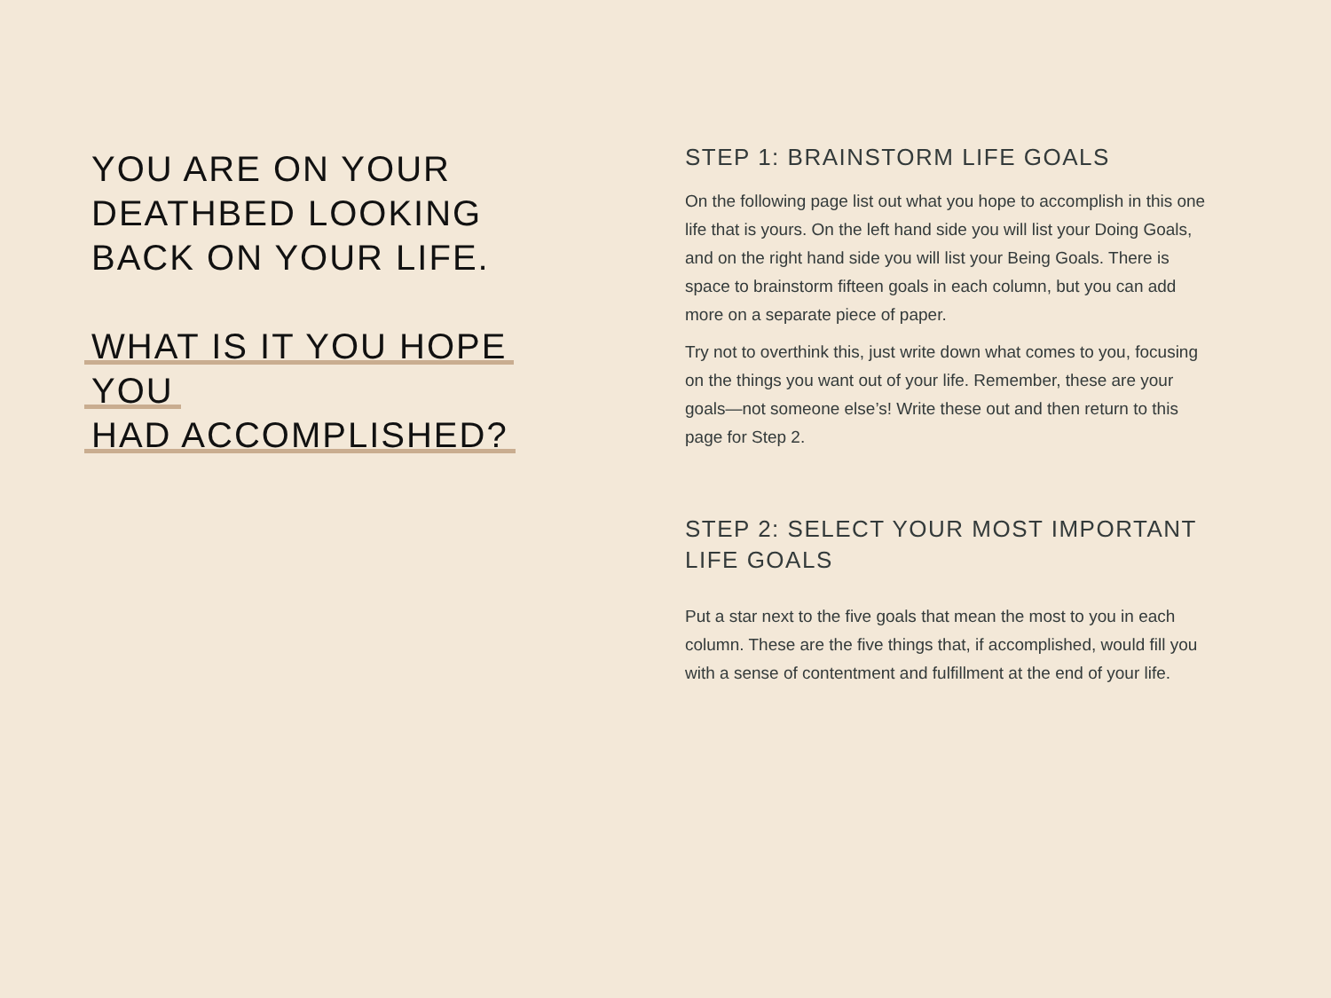YOU ARE ON YOUR
DEATHBED LOOKING
BACK ON YOUR LIFE.
WHAT IS IT YOU HOPE YOU
HAD ACCOMPLISHED?
STEP 1: BRAINSTORM LIFE GOALS
On the following page list out what you hope to accomplish in this one life that is yours. On the left hand side you will list your Doing Goals, and on the right hand side you will list your Being Goals. There is space to brainstorm fifteen goals in each column, but you can add more on a separate piece of paper.
Try not to overthink this, just write down what comes to you, focusing on the things you want out of your life. Remember, these are your goals—not someone else’s! Write these out and then return to this page for Step 2.
STEP 2: SELECT YOUR MOST IMPORTANT LIFE GOALS
Put a star next to the five goals that mean the most to you in each column. These are the five things that, if accomplished, would fill you with a sense of contentment and fulfillment at the end of your life.